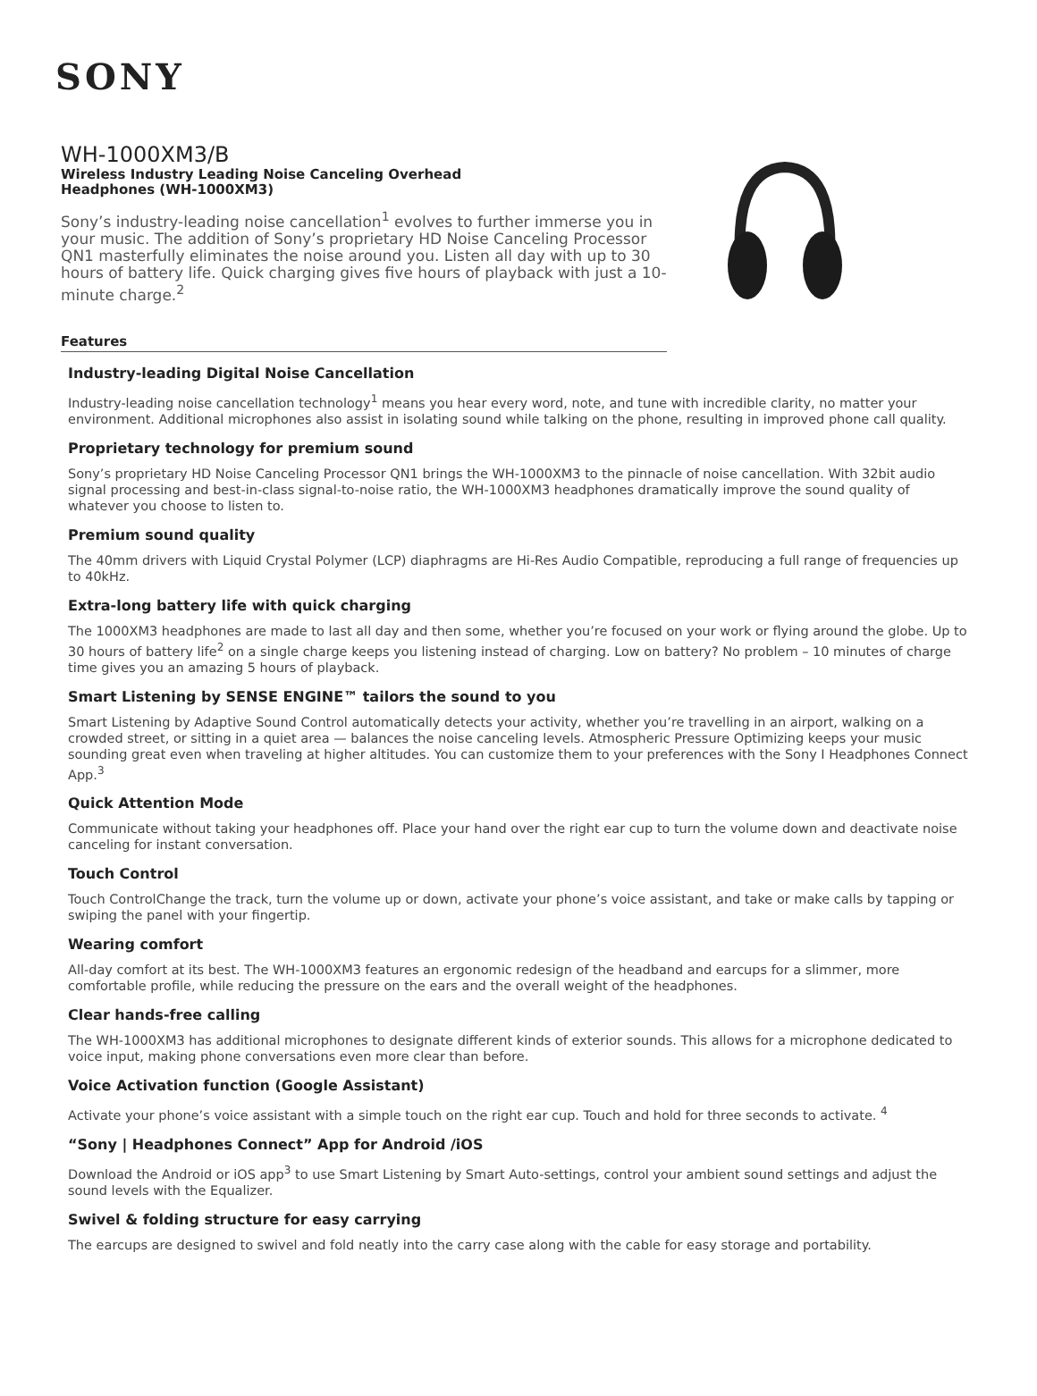SONY
WH-1000XM3/B
Wireless Industry Leading Noise Canceling Overhead
Headphones (WH-1000XM3)
Sony’s industry-leading noise cancellation<sup>1</sup> evolves to further immerse you in your music. The addition of Sony’s proprietary HD Noise Canceling Processor QN1 masterfully eliminates the noise around you. Listen all day with up to 30 hours of battery life. Quick charging gives five hours of playback with just a 10-minute charge.<sup>2</sup>
Features
Industry-leading Digital Noise Cancellation
Industry-leading noise cancellation technology<sup>1</sup> means you hear every word, note, and tune with incredible clarity, no matter your environment. Additional microphones also assist in isolating sound while talking on the phone, resulting in improved phone call quality.
Proprietary technology for premium sound
Sony’s proprietary HD Noise Canceling Processor QN1 brings the WH-1000XM3 to the pinnacle of noise cancellation. With 32bit audio signal processing and best-in-class signal-to-noise ratio, the WH-1000XM3 headphones dramatically improve the sound quality of whatever you choose to listen to.
Premium sound quality
The 40mm drivers with Liquid Crystal Polymer (LCP) diaphragms are Hi-Res Audio Compatible, reproducing a full range of frequencies up to 40kHz.
Extra-long battery life with quick charging
The 1000XM3 headphones are made to last all day and then some, whether you’re focused on your work or flying around the globe. Up to 30 hours of battery life<sup>2</sup> on a single charge keeps you listening instead of charging. Low on battery? No problem – 10 minutes of charge time gives you an amazing 5 hours of playback.
Smart Listening by SENSE ENGINE™ tailors the sound to you
Smart Listening by Adaptive Sound Control automatically detects your activity, whether you’re travelling in an airport, walking on a crowded street, or sitting in a quiet area — balances the noise canceling levels. Atmospheric Pressure Optimizing keeps your music sounding great even when traveling at higher altitudes. You can customize them to your preferences with the Sony I Headphones Connect App.<sup>3</sup>
Quick Attention Mode
Communicate without taking your headphones off. Place your hand over the right ear cup to turn the volume down and deactivate noise canceling for instant conversation.
Touch Control
Touch ControlChange the track, turn the volume up or down, activate your phone’s voice assistant, and take or make calls by tapping or swiping the panel with your fingertip.
Wearing comfort
All-day comfort at its best. The WH-1000XM3 features an ergonomic redesign of the headband and earcups for a slimmer, more comfortable profile, while reducing the pressure on the ears and the overall weight of the headphones.
Clear hands-free calling
The WH-1000XM3 has additional microphones to designate different kinds of exterior sounds. This allows for a microphone dedicated to voice input, making phone conversations even more clear than before.
Voice Activation function (Google Assistant)
Activate your phone’s voice assistant with a simple touch on the right ear cup. Touch and hold for three seconds to activate. <sup>4</sup>
“Sony | Headphones Connect” App for Android /iOS
Download the Android or iOS app<sup>3</sup> to use Smart Listening by Smart Auto-settings, control your ambient sound settings and adjust the sound levels with the Equalizer.
Swivel & folding structure for easy carrying
The earcups are designed to swivel and fold neatly into the carry case along with the cable for easy storage and portability.